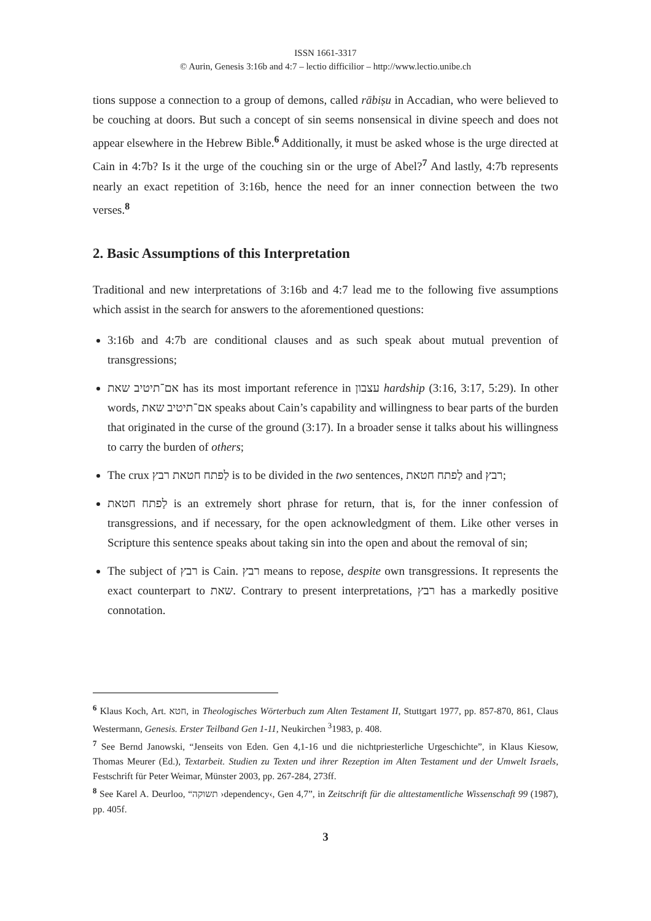ISSN 1661-3317
© Aurin, Genesis 3:16b and 4:7 – lectio difficilior – http://www.lectio.unibe.ch
tions suppose a connection to a group of demons, called rābiṣu in Accadian, who were believed to be couching at doors. But such a concept of sin seems nonsensical in divine speech and does not appear elsewhere in the Hebrew Bible.<sup>6</sup> Additionally, it must be asked whose is the urge directed at Cain in 4:7b? Is it the urge of the couching sin or the urge of Abel?<sup>7</sup> And lastly, 4:7b represents nearly an exact repetition of 3:16b, hence the need for an inner connection between the two verses.<sup>8</sup>
2. Basic Assumptions of this Interpretation
Traditional and new interpretations of 3:16b and 4:7 lead me to the following five assumptions which assist in the search for answers to the aforementioned questions:
3:16b and 4:7b are conditional clauses and as such speak about mutual prevention of transgressions;
אם־תיטיב שאת has its most important reference in עצבון hardship (3:16, 3:17, 5:29). In other words, אם־תיטיב שאת speaks about Cain’s capability and willingness to bear parts of the burden that originated in the curse of the ground (3:17). In a broader sense it talks about his willingness to carry the burden of others;
The crux לַפתח חטאת רבץ is to be divided in the two sentences, לַפתח חטאת and רבץ;
לַפתח חטאת is an extremely short phrase for return, that is, for the inner confession of transgressions, and if necessary, for the open acknowledgment of them. Like other verses in Scripture this sentence speaks about taking sin into the open and about the removal of sin;
The subject of רבץ is Cain. רבץ means to repose, despite own transgressions. It represents the exact counterpart to שאת. Contrary to present interpretations, רבץ has a markedly positive connotation.
<sup>6</sup> Klaus Koch, Art. חטא, in Theologisches Wörterbuch zum Alten Testament II, Stuttgart 1977, pp. 857-870, 861, Claus Westermann, Genesis. Erster Teilband Gen 1-11, Neukirchen <sup>3</sup>1983, p. 408.
<sup>7</sup> See Bernd Janowski, “Jenseits von Eden. Gen 4,1-16 und die nichtpriesterliche Urgeschichte”, in Klaus Kiesow, Thomas Meurer (Ed.), Textarbeit. Studien zu Texten und ihrer Rezeption im Alten Testament und der Umwelt Israels, Festschrift für Peter Weimar, Münster 2003, pp. 267-284, 273ff.
<sup>8</sup> See Karel A. Deurloo, “תשוקה ›dependency‹, Gen 4,7”, in Zeitschrift für die alttestamentliche Wissenschaft 99 (1987), pp. 405f.
3